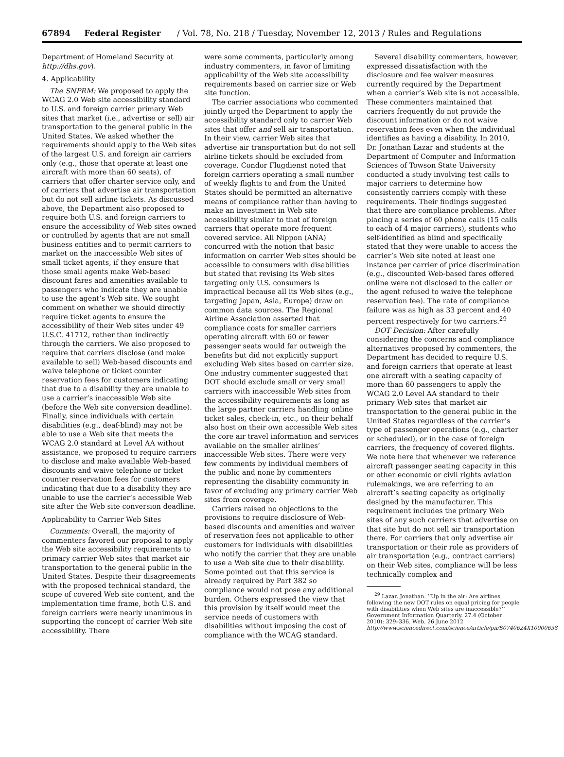67894 Federal Register / Vol. 78, No. 218 / Tuesday, November 12, 2013 / Rules and Regulations
Department of Homeland Security at http://dhs.gov).
4. Applicability
The SNPRM: We proposed to apply the WCAG 2.0 Web site accessibility standard to U.S. and foreign carrier primary Web sites that market (i.e., advertise or sell) air transportation to the general public in the United States. We asked whether the requirements should apply to the Web sites of the largest U.S. and foreign air carriers only (e.g., those that operate at least one aircraft with more than 60 seats), of carriers that offer charter service only, and of carriers that advertise air transportation but do not sell airline tickets. As discussed above, the Department also proposed to require both U.S. and foreign carriers to ensure the accessibility of Web sites owned or controlled by agents that are not small business entities and to permit carriers to market on the inaccessible Web sites of small ticket agents, if they ensure that those small agents make Web-based discount fares and amenities available to passengers who indicate they are unable to use the agent’s Web site. We sought comment on whether we should directly require ticket agents to ensure the accessibility of their Web sites under 49 U.S.C. 41712, rather than indirectly through the carriers. We also proposed to require that carriers disclose (and make available to sell) Web-based discounts and waive telephone or ticket counter reservation fees for customers indicating that due to a disability they are unable to use a carrier’s inaccessible Web site (before the Web site conversion deadline). Finally, since individuals with certain disabilities (e.g., deaf-blind) may not be able to use a Web site that meets the WCAG 2.0 standard at Level AA without assistance, we proposed to require carriers to disclose and make available Web-based discounts and waive telephone or ticket counter reservation fees for customers indicating that due to a disability they are unable to use the carrier’s accessible Web site after the Web site conversion deadline.
Applicability to Carrier Web Sites
Comments: Overall, the majority of commenters favored our proposal to apply the Web site accessibility requirements to primary carrier Web sites that market air transportation to the general public in the United States. Despite their disagreements with the proposed technical standard, the scope of covered Web site content, and the implementation time frame, both U.S. and foreign carriers were nearly unanimous in supporting the concept of carrier Web site accessibility. There
were some comments, particularly among industry commenters, in favor of limiting applicability of the Web site accessibility requirements based on carrier size or Web site function.
The carrier associations who commented jointly urged the Department to apply the accessibility standard only to carrier Web sites that offer and sell air transportation. In their view, carrier Web sites that advertise air transportation but do not sell airline tickets should be excluded from coverage. Condor Flugdienst noted that foreign carriers operating a small number of weekly flights to and from the United States should be permitted an alternative means of compliance rather than having to make an investment in Web site accessibility similar to that of foreign carriers that operate more frequent covered service. All Nippon (ANA) concurred with the notion that basic information on carrier Web sites should be accessible to consumers with disabilities but stated that revising its Web sites targeting only U.S. consumers is impractical because all its Web sites (e.g., targeting Japan, Asia, Europe) draw on common data sources. The Regional Airline Association asserted that compliance costs for smaller carriers operating aircraft with 60 or fewer passenger seats would far outweigh the benefits but did not explicitly support excluding Web sites based on carrier size. One industry commenter suggested that DOT should exclude small or very small carriers with inaccessible Web sites from the accessibility requirements as long as the large partner carriers handling online ticket sales, check-in, etc., on their behalf also host on their own accessible Web sites the core air travel information and services available on the smaller airlines’ inaccessible Web sites. There were very few comments by individual members of the public and none by commenters representing the disability community in favor of excluding any primary carrier Web sites from coverage.
Carriers raised no objections to the provisions to require disclosure of Web-based discounts and amenities and waiver of reservation fees not applicable to other customers for individuals with disabilities who notify the carrier that they are unable to use a Web site due to their disability. Some pointed out that this service is already required by Part 382 so compliance would not pose any additional burden. Others expressed the view that this provision by itself would meet the service needs of customers with disabilities without imposing the cost of compliance with the WCAG standard.
Several disability commenters, however, expressed dissatisfaction with the disclosure and fee waiver measures currently required by the Department when a carrier’s Web site is not accessible. These commenters maintained that carriers frequently do not provide the discount information or do not waive reservation fees even when the individual identifies as having a disability. In 2010, Dr. Jonathan Lazar and students at the Department of Computer and Information Sciences of Towson State University conducted a study involving test calls to major carriers to determine how consistently carriers comply with these requirements. Their findings suggested that there are compliance problems. After placing a series of 60 phone calls (15 calls to each of 4 major carriers), students who self-identified as blind and specifically stated that they were unable to access the carrier’s Web site noted at least one instance per carrier of price discrimination (e.g., discounted Web-based fares offered online were not disclosed to the caller or the agent refused to waive the telephone reservation fee). The rate of compliance failure was as high as 33 percent and 40 percent respectively for two carriers.<sup>29</sup>
DOT Decision: After carefully considering the concerns and compliance alternatives proposed by commenters, the Department has decided to require U.S. and foreign carriers that operate at least one aircraft with a seating capacity of more than 60 passengers to apply the WCAG 2.0 Level AA standard to their primary Web sites that market air transportation to the general public in the United States regardless of the carrier’s type of passenger operations (e.g., charter or scheduled), or in the case of foreign carriers, the frequency of covered flights. We note here that whenever we reference aircraft passenger seating capacity in this or other economic or civil rights aviation rulemakings, we are referring to an aircraft’s seating capacity as originally designed by the manufacturer. This requirement includes the primary Web sites of any such carriers that advertise on that site but do not sell air transportation there. For carriers that only advertise air transportation or their role as providers of air transportation (e.g., contract carriers) on their Web sites, compliance will be less technically complex and
<sup>29</sup> Lazar, Jonathan. ‘‘Up in the air: Are airlines following the new DOT rules on equal pricing for people with disabilities when Web sites are inaccessible?’’ Government Information Quarterly. 27.4 (October 2010): 329–336. Web. 26 June 2012 http://www.sciencedirect.com/science/article/pii/S0740624X10000638